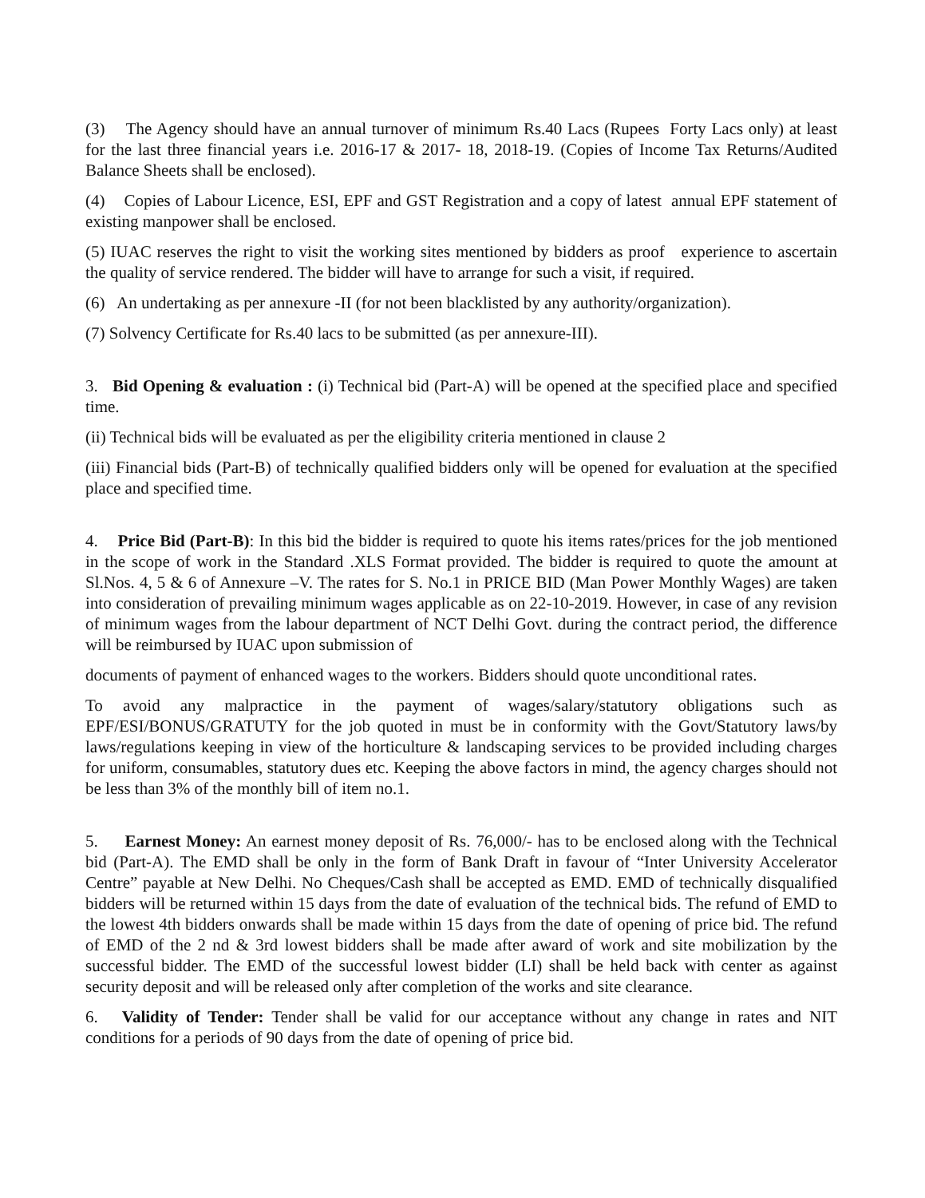(3) The Agency should have an annual turnover of minimum Rs.40 Lacs (Rupees Forty Lacs only) at least for the last three financial years i.e. 2016-17 & 2017- 18, 2018-19. (Copies of Income Tax Returns/Audited Balance Sheets shall be enclosed).
(4) Copies of Labour Licence, ESI, EPF and GST Registration and a copy of latest annual EPF statement of existing manpower shall be enclosed.
(5) IUAC reserves the right to visit the working sites mentioned by bidders as proof experience to ascertain the quality of service rendered. The bidder will have to arrange for such a visit, if required.
(6) An undertaking as per annexure -II (for not been blacklisted by any authority/organization).
(7) Solvency Certificate for Rs.40 lacs to be submitted (as per annexure-III).
3. Bid Opening & evaluation : (i) Technical bid (Part-A) will be opened at the specified place and specified time.
(ii) Technical bids will be evaluated as per the eligibility criteria mentioned in clause 2
(iii) Financial bids (Part-B) of technically qualified bidders only will be opened for evaluation at the specified place and specified time.
4. Price Bid (Part-B): In this bid the bidder is required to quote his items rates/prices for the job mentioned in the scope of work in the Standard .XLS Format provided. The bidder is required to quote the amount at Sl.Nos. 4, 5 & 6 of Annexure –V. The rates for S. No.1 in PRICE BID (Man Power Monthly Wages) are taken into consideration of prevailing minimum wages applicable as on 22-10-2019. However, in case of any revision of minimum wages from the labour department of NCT Delhi Govt. during the contract period, the difference will be reimbursed by IUAC upon submission of
documents of payment of enhanced wages to the workers. Bidders should quote unconditional rates.
To avoid any malpractice in the payment of wages/salary/statutory obligations such as EPF/ESI/BONUS/GRATUTY for the job quoted in must be in conformity with the Govt/Statutory laws/by laws/regulations keeping in view of the horticulture & landscaping services to be provided including charges for uniform, consumables, statutory dues etc. Keeping the above factors in mind, the agency charges should not be less than 3% of the monthly bill of item no.1.
5. Earnest Money: An earnest money deposit of Rs. 76,000/- has to be enclosed along with the Technical bid (Part-A). The EMD shall be only in the form of Bank Draft in favour of “Inter University Accelerator Centre” payable at New Delhi. No Cheques/Cash shall be accepted as EMD. EMD of technically disqualified bidders will be returned within 15 days from the date of evaluation of the technical bids. The refund of EMD to the lowest 4th bidders onwards shall be made within 15 days from the date of opening of price bid. The refund of EMD of the 2 nd & 3rd lowest bidders shall be made after award of work and site mobilization by the successful bidder. The EMD of the successful lowest bidder (LI) shall be held back with center as against security deposit and will be released only after completion of the works and site clearance.
6. Validity of Tender: Tender shall be valid for our acceptance without any change in rates and NIT conditions for a periods of 90 days from the date of opening of price bid.